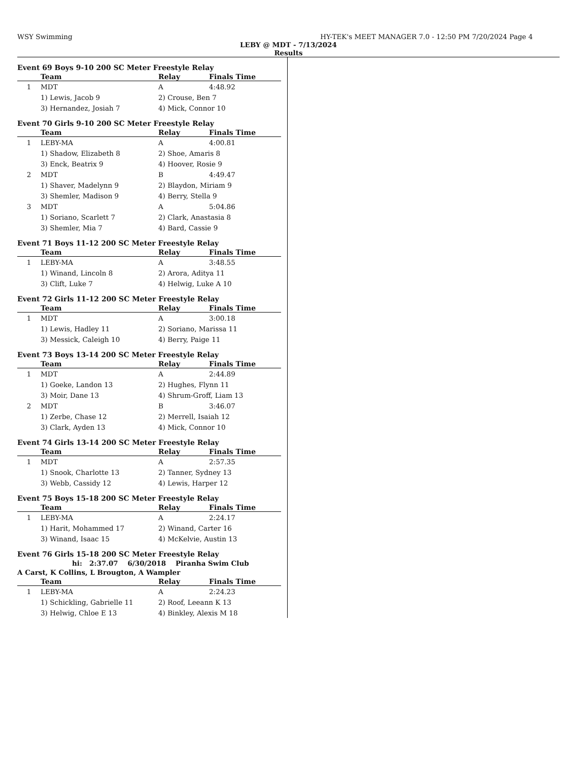WSY Swimming HY-TEK's MEET MANAGER 7.0 - 12:50 PM 7/20/2024 Page 4
LEBY @ MDT - 7/13/2024
Results
Event 69 Boys 9-10 200 SC Meter Freestyle Relay
| | Team | Relay | Finals Time |
| --- | --- | --- | --- |
| 1 | MDT | A | 4:48.92 |
| | 1) Lewis, Jacob 9 | 2) Crouse, Ben 7 | |
| | 3) Hernandez, Josiah 7 | 4) Mick, Connor 10 | |
Event 70 Girls 9-10 200 SC Meter Freestyle Relay
| | Team | Relay | Finals Time |
| --- | --- | --- | --- |
| 1 | LEBY-MA | A | 4:00.81 |
| | 1) Shadow, Elizabeth 8 | 2) Shoe, Amaris 8 | |
| | 3) Enck, Beatrix 9 | 4) Hoover, Rosie 9 | |
| 2 | MDT | B | 4:49.47 |
| | 1) Shaver, Madelynn 9 | 2) Blaydon, Miriam 9 | |
| | 3) Shemler, Madison 9 | 4) Berry, Stella 9 | |
| 3 | MDT | A | 5:04.86 |
| | 1) Soriano, Scarlett 7 | 2) Clark, Anastasia 8 | |
| | 3) Shemler, Mia 7 | 4) Bard, Cassie 9 | |
Event 71 Boys 11-12 200 SC Meter Freestyle Relay
| | Team | Relay | Finals Time |
| --- | --- | --- | --- |
| 1 | LEBY-MA | A | 3:48.55 |
| | 1) Winand, Lincoln 8 | 2) Arora, Aditya 11 | |
| | 3) Clift, Luke 7 | 4) Helwig, Luke A 10 | |
Event 72 Girls 11-12 200 SC Meter Freestyle Relay
| | Team | Relay | Finals Time |
| --- | --- | --- | --- |
| 1 | MDT | A | 3:00.18 |
| | 1) Lewis, Hadley 11 | 2) Soriano, Marissa 11 | |
| | 3) Messick, Caleigh 10 | 4) Berry, Paige 11 | |
Event 73 Boys 13-14 200 SC Meter Freestyle Relay
| | Team | Relay | Finals Time |
| --- | --- | --- | --- |
| 1 | MDT | A | 2:44.89 |
| | 1) Goeke, Landon 13 | 2) Hughes, Flynn 11 | |
| | 3) Moir, Dane 13 | 4) Shrum-Groff, Liam 13 | |
| 2 | MDT | B | 3:46.07 |
| | 1) Zerbe, Chase 12 | 2) Merrell, Isaiah 12 | |
| | 3) Clark, Ayden 13 | 4) Mick, Connor 10 | |
Event 74 Girls 13-14 200 SC Meter Freestyle Relay
| | Team | Relay | Finals Time |
| --- | --- | --- | --- |
| 1 | MDT | A | 2:57.35 |
| | 1) Snook, Charlotte 13 | 2) Tanner, Sydney 13 | |
| | 3) Webb, Cassidy 12 | 4) Lewis, Harper 12 | |
Event 75 Boys 15-18 200 SC Meter Freestyle Relay
| | Team | Relay | Finals Time |
| --- | --- | --- | --- |
| 1 | LEBY-MA | A | 2:24.17 |
| | 1) Harit, Mohammed 17 | 2) Winand, Carter 16 | |
| | 3) Winand, Isaac 15 | 4) McKelvie, Austin 13 | |
Event 76 Girls 15-18 200 SC Meter Freestyle Relay
hi: 2:37.07 6/30/2018 Piranha Swim Club
A Carst, K Collins, L Brougton, A Wampler
| | Team | Relay | Finals Time |
| --- | --- | --- | --- |
| 1 | LEBY-MA | A | 2:24.23 |
| | 1) Schickling, Gabrielle 11 | 2) Roof, Leeann K 13 | |
| | 3) Helwig, Chloe E 13 | 4) Binkley, Alexis M 18 | |